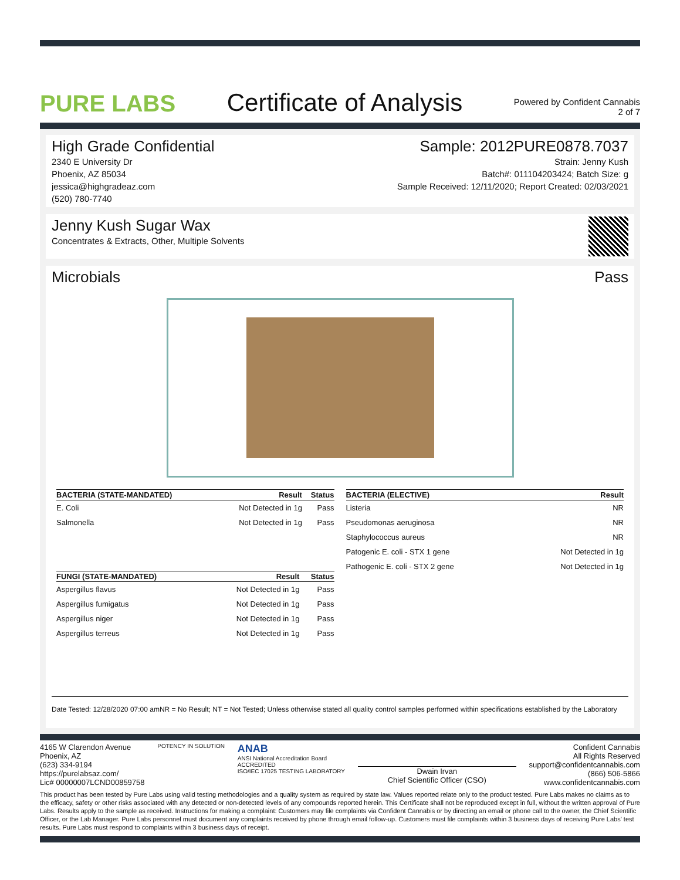PURE LABS
Certificate of Analysis
Powered by Confident Cannabis
2 of 7
High Grade Confidential
2340 E University Dr
Phoenix, AZ 85034
jessica@highgradeaz.com
(520) 780-7740
Sample: 2012PURE0878.7037
Strain: Jenny Kush
Batch#: 011104203424; Batch Size: g
Sample Received: 12/11/2020; Report Created: 02/03/2021
Jenny Kush Sugar Wax
Concentrates & Extracts, Other, Multiple Solvents
Microbials Pass
| BACTERIA (STATE-MANDATED) | Result | Status |
| --- | --- | --- |
| E. Coli | Not Detected in 1g | Pass |
| Salmonella | Not Detected in 1g | Pass |
| FUNGI (STATE-MANDATED) | Result | Status |
| --- | --- | --- |
| Aspergillus flavus | Not Detected in 1g | Pass |
| Aspergillus fumigatus | Not Detected in 1g | Pass |
| Aspergillus niger | Not Detected in 1g | Pass |
| Aspergillus terreus | Not Detected in 1g | Pass |
| BACTERIA (ELECTIVE) | Result |
| --- | --- |
| Listeria | NR |
| Pseudomonas aeruginosa | NR |
| Staphylococcus aureus | NR |
| Patogenic E. coli - STX 1 gene | Not Detected in 1g |
| Pathogenic E. coli - STX 2 gene | Not Detected in 1g |
Date Tested: 12/28/2020 07:00 amNR = No Result; NT = Not Tested; Unless otherwise stated all quality control samples performed within specifications established by the Laboratory
4165 W Clarendon Avenue
Phoenix, AZ
(623) 334-9194
https://purelabsaz.com/
Lic# 00000007LCND00859758
POTENCY IN SOLUTION
ANAB
ANSI National Accreditation Board
ACCREDITED
ISO/IEC 17025 TESTING LABORATORY
Dwain Irvan
Chief Scientific Officer (CSO)
Confident Cannabis
All Rights Reserved
support@confidentcannabis.com
(866) 506-5866
www.confidentcannabis.com
This product has been tested by Pure Labs using valid testing methodologies and a quality system as required by state law. Values reported relate only to the product tested. Pure Labs makes no claims as to the efficacy, safety or other risks associated with any detected or non-detected levels of any compounds reported herein. This Certificate shall not be reproduced except in full, without the written approval of Pure Labs. Results apply to the sample as received. Instructions for making a complaint: Customers may file complaints via Confident Cannabis or by directing an email or phone call to the owner, the Chief Scientific Officer, or the Lab Manager. Pure Labs personnel must document any complaints received by phone through email follow-up. Customers must file complaints within 3 business days of receiving Pure Labs' test results. Pure Labs must respond to complaints within 3 business days of receipt.